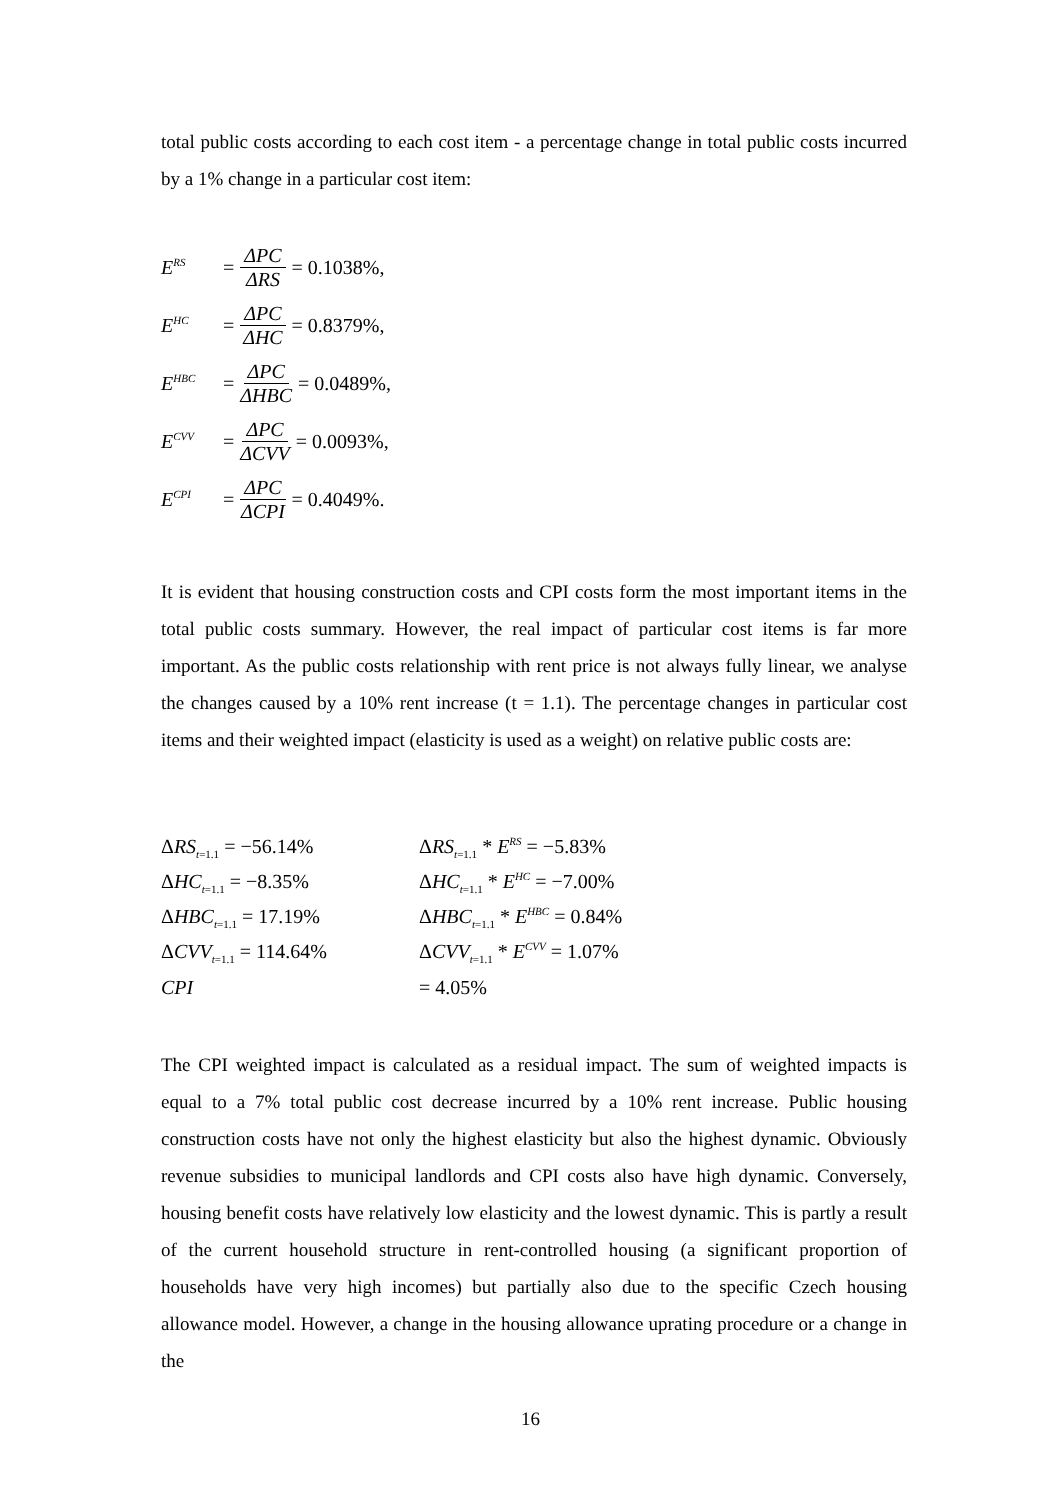total public costs according to each cost item - a percentage change in total public costs incurred by a 1% change in a particular cost item:
E<sup>RS</sup> = ΔPC ΔRS = 0.1038%,
E<sup>HC</sup> = ΔPC ΔHC = 0.8379%,
E<sup>HBC</sup> = ΔPC ΔHBC = 0.0489%,
E<sup>CVV</sup> = ΔPC ΔCVV = 0.0093%,
E<sup>CPI</sup> = ΔPC ΔCPI = 0.4049%.
It is evident that housing construction costs and CPI costs form the most important items in the total public costs summary. However, the real impact of particular cost items is far more important. As the public costs relationship with rent price is not always fully linear, we analyse the changes caused by a 10% rent increase (t = 1.1). The percentage changes in particular cost items and their weighted impact (elasticity is used as a weight) on relative public costs are:
ΔRS<sub>t=1.1</sub> = −56.14% ΔRS<sub>t=1.1</sub> * E<sup>RS</sup> = −5.83%
ΔHC<sub>t=1.1</sub> = −8.35% ΔHC<sub>t=1.1</sub> * E<sup>HC</sup> = −7.00%
ΔHBC<sub>t=1.1</sub> = 17.19% ΔHBC<sub>t=1.1</sub> * E<sup>HBC</sup> = 0.84%
ΔCVV<sub>t=1.1</sub> = 114.64% ΔCVV<sub>t=1.1</sub> * E<sup>CVV</sup> = 1.07%
CPI = 4.05%
The CPI weighted impact is calculated as a residual impact. The sum of weighted impacts is equal to a 7% total public cost decrease incurred by a 10% rent increase. Public housing construction costs have not only the highest elasticity but also the highest dynamic. Obviously revenue subsidies to municipal landlords and CPI costs also have high dynamic. Conversely, housing benefit costs have relatively low elasticity and the lowest dynamic. This is partly a result of the current household structure in rent-controlled housing (a significant proportion of households have very high incomes) but partially also due to the specific Czech housing allowance model. However, a change in the housing allowance uprating procedure or a change in the
16